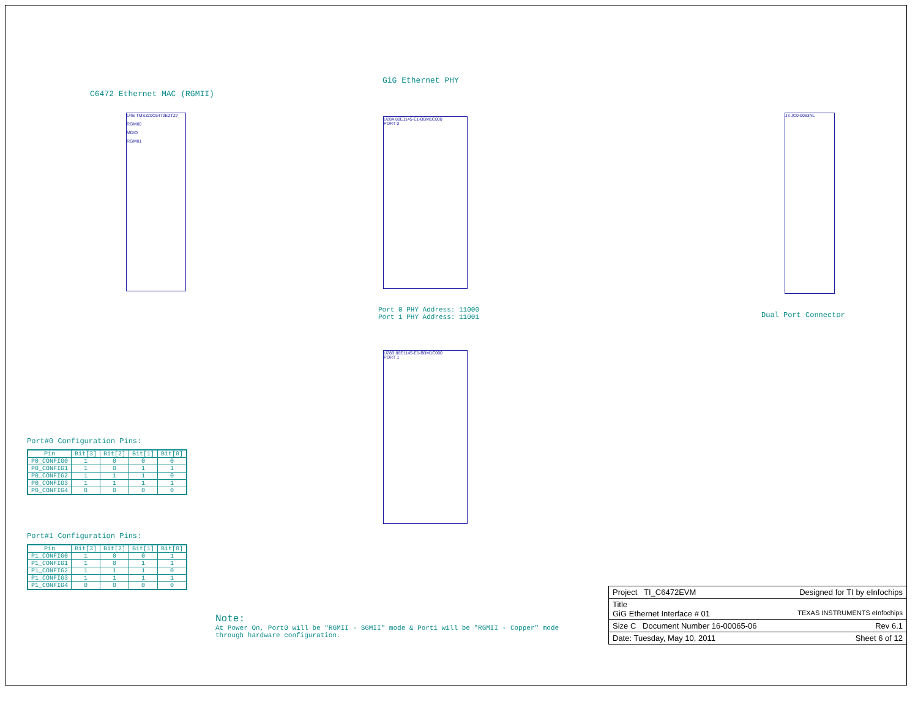C6472 Ethernet MAC (RGMII)
GiG Ethernet PHY
U4E TMS320C6472EZTZ7
RGMII0
MDIO
RGMII1
U28A 88E1145-E1-BBM1C000
PORT 0
U28B 88E1145-E1-BBM1C000
PORT 1
J3 JC0-0063NL
Port 0 PHY Address: 11000
Port 1 PHY Address: 11001
Dual Port Connector
Port#0 Configuration Pins:
| Pin | Bit[3] | Bit[2] | Bit[1] | Bit[0] |
| --- | --- | --- | --- | --- |
| P0_CONFIG0 | 1 | 0 | 0 | 0 |
| P0_CONFIG1 | 1 | 0 | 1 | 1 |
| P0_CONFIG2 | 1 | 1 | 1 | 0 |
| P0_CONFIG3 | 1 | 1 | 1 | 1 |
| P0_CONFIG4 | 0 | 0 | 0 | 0 |
Port#1 Configuration Pins:
| Pin | Bit[3] | Bit[2] | Bit[1] | Bit[0] |
| --- | --- | --- | --- | --- |
| P1_CONFIG0 | 1 | 0 | 0 | 1 |
| P1_CONFIG1 | 1 | 0 | 1 | 1 |
| P1_CONFIG2 | 1 | 1 | 1 | 0 |
| P1_CONFIG3 | 1 | 1 | 1 | 1 |
| P1_CONFIG4 | 0 | 0 | 0 | 0 |
Note:
At Power On, Port0 will be "RGMII - SGMII" mode & Port1 will be "RGMII - Copper" mode through hardware configuration.
Project TI_C6472EVM Designed for TI by eInfochips
Title
GiG Ethernet Interface # 01 TEXAS INSTRUMENTS eInfochips
Size C Document Number 16-00065-06 Rev 6.1
Date: Tuesday, May 10, 2011 Sheet 6 of 12